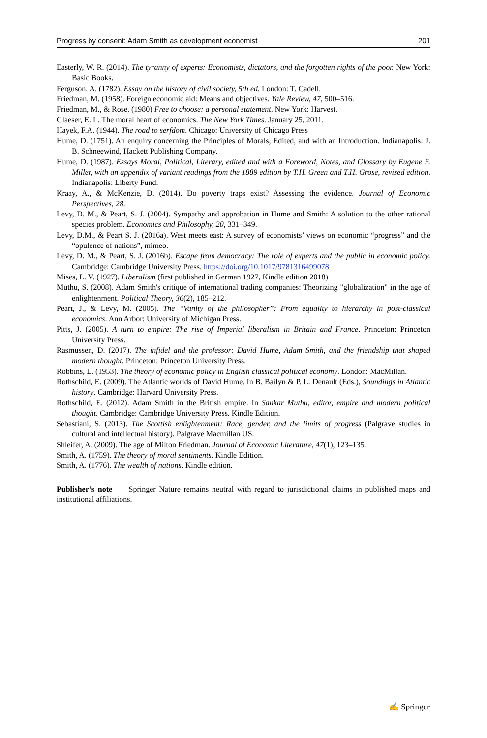Progress by consent: Adam Smith as development economist 201
Easterly, W. R. (2014). The tyranny of experts: Economists, dictators, and the forgotten rights of the poor. New York: Basic Books.
Ferguson, A. (1782). Essay on the history of civil society, 5th ed. London: T. Cadell.
Friedman, M. (1958). Foreign economic aid: Means and objectives. Yale Review, 47, 500–516.
Friedman, M., & Rose. (1980) Free to choose: a personal statement. New York: Harvest.
Glaeser, E. L. The moral heart of economics. The New York Times. January 25, 2011.
Hayek, F.A. (1944). The road to serfdom. Chicago: University of Chicago Press
Hume, D. (1751). An enquiry concerning the Principles of Morals, Edited, and with an Introduction. Indianapolis: J. B. Schneewind, Hackett Publishing Company.
Hume, D. (1987). Essays Moral, Political, Literary, edited and with a Foreword, Notes, and Glossary by Eugene F. Miller, with an appendix of variant readings from the 1889 edition by T.H. Green and T.H. Grose, revised edition. Indianapolis: Liberty Fund.
Kraay, A., & McKenzie, D. (2014). Do poverty traps exist? Assessing the evidence. Journal of Economic Perspectives, 28.
Levy, D. M., & Peart, S. J. (2004). Sympathy and approbation in Hume and Smith: A solution to the other rational species problem. Economics and Philosophy, 20, 331–349.
Levy, D.M., & Peart S. J. (2016a). West meets east: A survey of economists’ views on economic “progress” and the “opulence of nations”, mimeo.
Levy, D. M., & Peart, S. J. (2016b). Escape from democracy: The role of experts and the public in economic policy. Cambridge: Cambridge University Press. https://doi.org/10.1017/9781316499078
Mises, L. V. (1927). Liberalism (first published in German 1927, Kindle edition 2018)
Muthu, S. (2008). Adam Smith's critique of international trading companies: Theorizing "globalization" in the age of enlightenment. Political Theory, 36(2), 185–212.
Peart, J., & Levy, M. (2005). The “Vanity of the philosopher”: From equality to hierarchy in post-classical economics. Ann Arbor: University of Michigan Press.
Pitts, J. (2005). A turn to empire: The rise of Imperial liberalism in Britain and France. Princeton: Princeton University Press.
Rasmussen, D. (2017). The infidel and the professor: David Hume, Adam Smith, and the friendship that shaped modern thought. Princeton: Princeton University Press.
Robbins, L. (1953). The theory of economic policy in English classical political economy. London: MacMillan.
Rothschild, E. (2009). The Atlantic worlds of David Hume. In B. Bailyn & P. L. Denault (Eds.), Soundings in Atlantic history. Cambridge: Harvard University Press.
Rothschild, E. (2012). Adam Smith in the British empire. In Sankar Muthu, editor, empire and modern political thought. Cambridge: Cambridge University Press. Kindle Edition.
Sebastiani, S. (2013). The Scottish enlightenment: Race, gender, and the limits of progress (Palgrave studies in cultural and intellectual history). Palgrave Macmillan US.
Shleifer, A. (2009). The age of Milton Friedman. Journal of Economic Literature, 47(1), 123–135.
Smith, A. (1759). The theory of moral sentiments. Kindle Edition.
Smith, A. (1776). The wealth of nations. Kindle edition.
Publisher’s note Springer Nature remains neutral with regard to jurisdictional claims in published maps and institutional affiliations.
✍ Springer